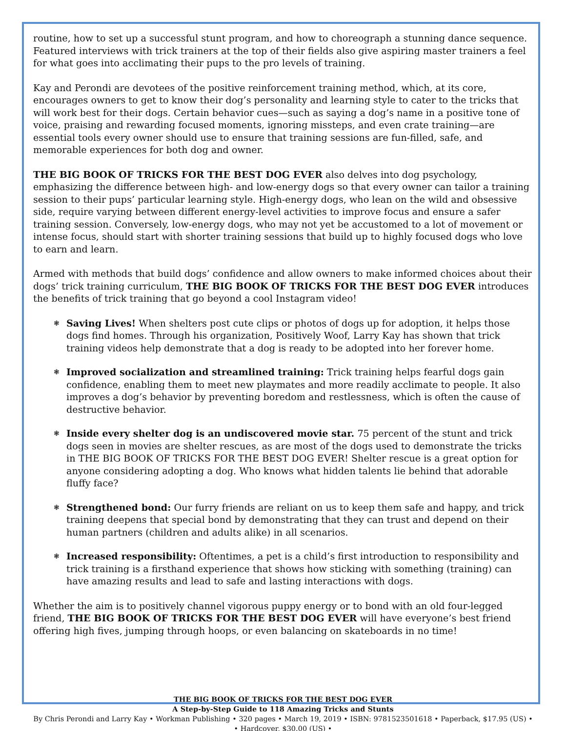routine, how to set up a successful stunt program, and how to choreograph a stunning dance sequence. Featured interviews with trick trainers at the top of their fields also give aspiring master trainers a feel for what goes into acclimating their pups to the pro levels of training.
Kay and Perondi are devotees of the positive reinforcement training method, which, at its core, encourages owners to get to know their dog’s personality and learning style to cater to the tricks that will work best for their dogs. Certain behavior cues—such as saying a dog’s name in a positive tone of voice, praising and rewarding focused moments, ignoring missteps, and even crate training—are essential tools every owner should use to ensure that training sessions are fun-filled, safe, and memorable experiences for both dog and owner.
THE BIG BOOK OF TRICKS FOR THE BEST DOG EVER also delves into dog psychology, emphasizing the difference between high- and low-energy dogs so that every owner can tailor a training session to their pups’ particular learning style. High-energy dogs, who lean on the wild and obsessive side, require varying between different energy-level activities to improve focus and ensure a safer training session. Conversely, low-energy dogs, who may not yet be accustomed to a lot of movement or intense focus, should start with shorter training sessions that build up to highly focused dogs who love to earn and learn.
Armed with methods that build dogs’ confidence and allow owners to make informed choices about their dogs’ trick training curriculum, THE BIG BOOK OF TRICKS FOR THE BEST DOG EVER introduces the benefits of trick training that go beyond a cool Instagram video!
❃ Saving Lives! When shelters post cute clips or photos of dogs up for adoption, it helps those dogs find homes. Through his organization, Positively Woof, Larry Kay has shown that trick training videos help demonstrate that a dog is ready to be adopted into her forever home.
❃ Improved socialization and streamlined training: Trick training helps fearful dogs gain confidence, enabling them to meet new playmates and more readily acclimate to people. It also improves a dog’s behavior by preventing boredom and restlessness, which is often the cause of destructive behavior.
❃ Inside every shelter dog is an undiscovered movie star. 75 percent of the stunt and trick dogs seen in movies are shelter rescues, as are most of the dogs used to demonstrate the tricks in THE BIG BOOK OF TRICKS FOR THE BEST DOG EVER! Shelter rescue is a great option for anyone considering adopting a dog. Who knows what hidden talents lie behind that adorable fluffy face?
❃ Strengthened bond: Our furry friends are reliant on us to keep them safe and happy, and trick training deepens that special bond by demonstrating that they can trust and depend on their human partners (children and adults alike) in all scenarios.
❃ Increased responsibility: Oftentimes, a pet is a child’s first introduction to responsibility and trick training is a firsthand experience that shows how sticking with something (training) can have amazing results and lead to safe and lasting interactions with dogs.
Whether the aim is to positively channel vigorous puppy energy or to bond with an old four-legged friend, THE BIG BOOK OF TRICKS FOR THE BEST DOG EVER will have everyone’s best friend offering high fives, jumping through hoops, or even balancing on skateboards in no time!
THE BIG BOOK OF TRICKS FOR THE BEST DOG EVER
A Step-by-Step Guide to 118 Amazing Tricks and Stunts
By Chris Perondi and Larry Kay • Workman Publishing • 320 pages • March 19, 2019 • ISBN: 9781523501618 • Paperback, $17.95 (US) •
• Hardcover, $30.00 (US) •